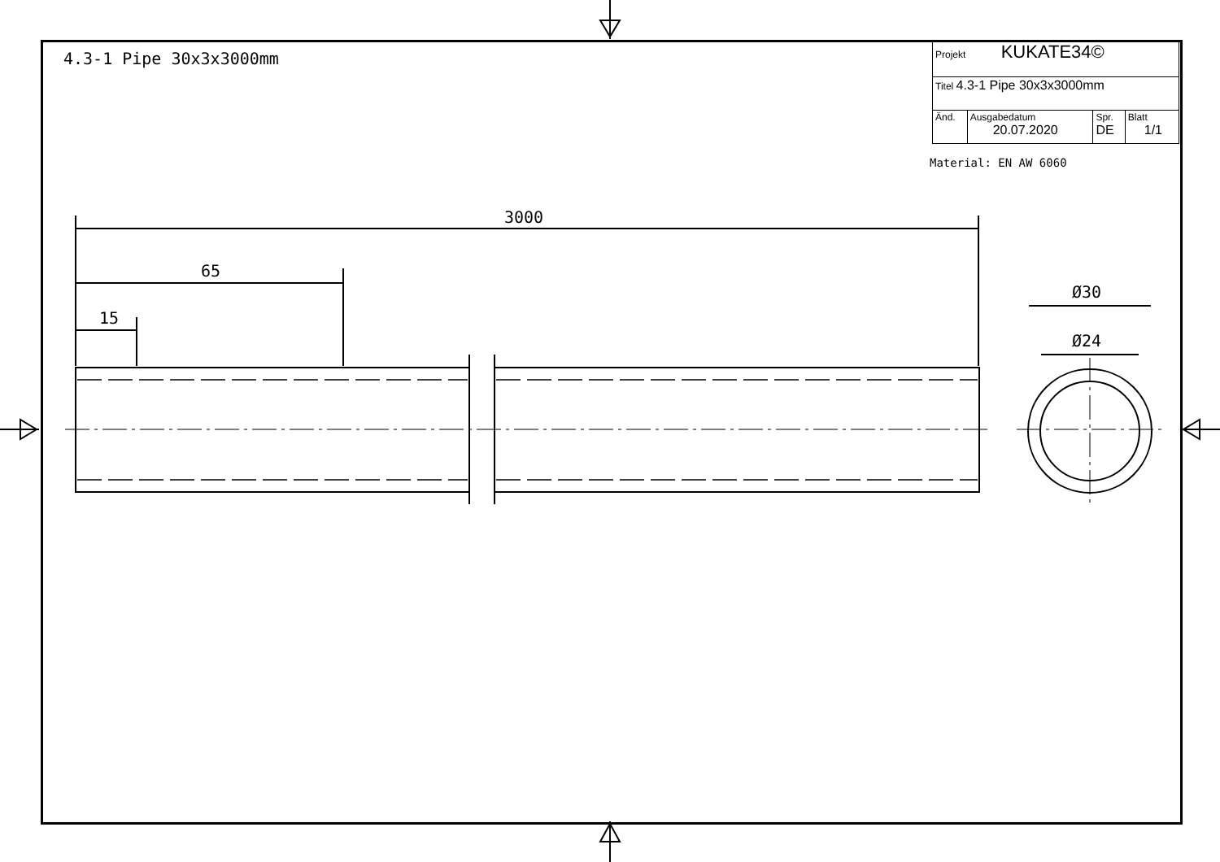4.3-1 Pipe 30x3x3000mm
| Projekt KUKATE34© | | | |
| Titel 4.3-1 Pipe 30x3x3000mm | | | |
| Änd. | Ausgabedatum 20.07.2020 | Spr. DE | Blatt 1/1 |
Material: EN AW 6060
3000
65
15
Ø30
Ø24